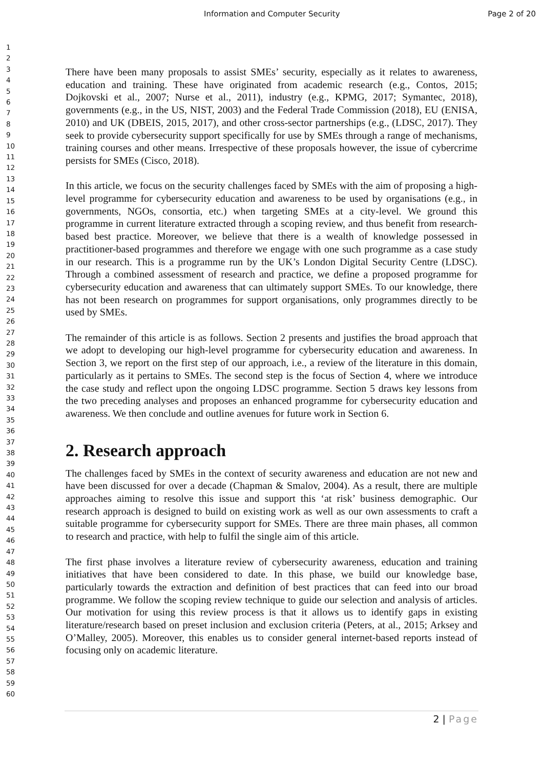Information and Computer Security Page 2 of 20
1
2
3
4
5
6
7
8
9
10
11
12
13
14
15
16
17
18
19
20
21
22
23
24
25
26
27
28
29
30
31
32
33
34
35
36
37
38
39
40
41
42
43
44
45
46
47
48
49
50
51
52
53
54
55
56
57
58
59
60
There have been many proposals to assist SMEs’ security, especially as it relates to awareness, education and training. These have originated from academic research (e.g., Contos, 2015; Dojkovski et al., 2007; Nurse et al., 2011), industry (e.g., KPMG, 2017; Symantec, 2018), governments (e.g., in the US, NIST, 2003) and the Federal Trade Commission (2018), EU (ENISA, 2010) and UK (DBEIS, 2015, 2017), and other cross-sector partnerships (e.g., (LDSC, 2017). They seek to provide cybersecurity support specifically for use by SMEs through a range of mechanisms, training courses and other means. Irrespective of these proposals however, the issue of cybercrime persists for SMEs (Cisco, 2018).
In this article, we focus on the security challenges faced by SMEs with the aim of proposing a high-level programme for cybersecurity education and awareness to be used by organisations (e.g., in governments, NGOs, consortia, etc.) when targeting SMEs at a city-level. We ground this programme in current literature extracted through a scoping review, and thus benefit from research-based best practice. Moreover, we believe that there is a wealth of knowledge possessed in practitioner-based programmes and therefore we engage with one such programme as a case study in our research. This is a programme run by the UK’s London Digital Security Centre (LDSC). Through a combined assessment of research and practice, we define a proposed programme for cybersecurity education and awareness that can ultimately support SMEs. To our knowledge, there has not been research on programmes for support organisations, only programmes directly to be used by SMEs.
The remainder of this article is as follows. Section 2 presents and justifies the broad approach that we adopt to developing our high-level programme for cybersecurity education and awareness. In Section 3, we report on the first step of our approach, i.e., a review of the literature in this domain, particularly as it pertains to SMEs. The second step is the focus of Section 4, where we introduce the case study and reflect upon the ongoing LDSC programme. Section 5 draws key lessons from the two preceding analyses and proposes an enhanced programme for cybersecurity education and awareness. We then conclude and outline avenues for future work in Section 6.
2. Research approach
The challenges faced by SMEs in the context of security awareness and education are not new and have been discussed for over a decade (Chapman & Smalov, 2004). As a result, there are multiple approaches aiming to resolve this issue and support this ‘at risk’ business demographic. Our research approach is designed to build on existing work as well as our own assessments to craft a suitable programme for cybersecurity support for SMEs. There are three main phases, all common to research and practice, with help to fulfil the single aim of this article.
The first phase involves a literature review of cybersecurity awareness, education and training initiatives that have been considered to date. In this phase, we build our knowledge base, particularly towards the extraction and definition of best practices that can feed into our broad programme. We follow the scoping review technique to guide our selection and analysis of articles. Our motivation for using this review process is that it allows us to identify gaps in existing literature/research based on preset inclusion and exclusion criteria (Peters, at al., 2015; Arksey and O’Malley, 2005). Moreover, this enables us to consider general internet-based reports instead of focusing only on academic literature.
2 | Page